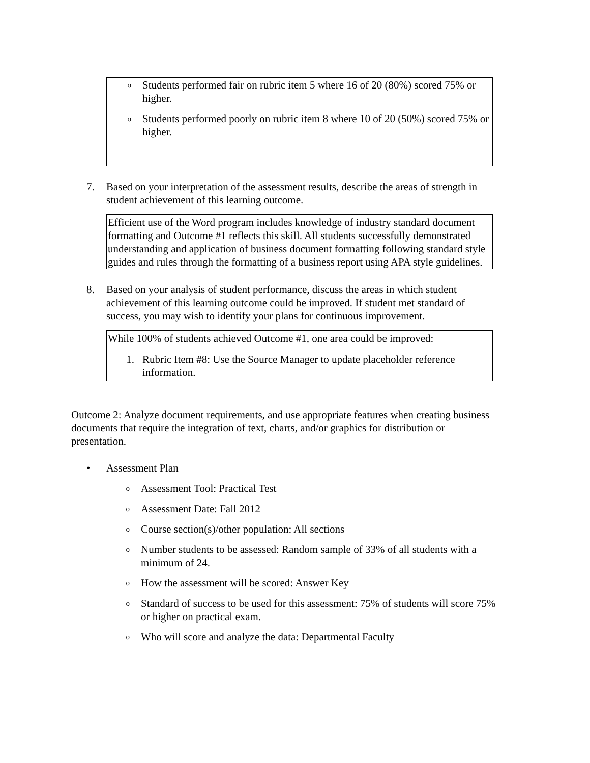o
Students performed fair on rubric item 5 where 16 of 20 (80%) scored 75% or higher.
o
Students performed poorly on rubric item 8 where 10 of 20 (50%) scored 75% or higher.
7. Based on your interpretation of the assessment results, describe the areas of strength in student achievement of this learning outcome.
Efficient use of the Word program includes knowledge of industry standard document formatting and Outcome #1 reflects this skill. All students successfully demonstrated understanding and application of business document formatting following standard style guides and rules through the formatting of a business report using APA style guidelines.
8. Based on your analysis of student performance, discuss the areas in which student achievement of this learning outcome could be improved. If student met standard of success, you may wish to identify your plans for continuous improvement.
While 100% of students achieved Outcome #1, one area could be improved:
1. Rubric Item #8: Use the Source Manager to update placeholder reference information.
Outcome 2: Analyze document requirements, and use appropriate features when creating business documents that require the integration of text, charts, and/or graphics for distribution or presentation.
• Assessment Plan
o
Assessment Tool: Practical Test
o
Assessment Date: Fall 2012
o
Course section(s)/other population: All sections
o
Number students to be assessed: Random sample of 33% of all students with a minimum of 24.
o
How the assessment will be scored: Answer Key
o
Standard of success to be used for this assessment: 75% of students will score 75% or higher on practical exam.
o
Who will score and analyze the data: Departmental Faculty